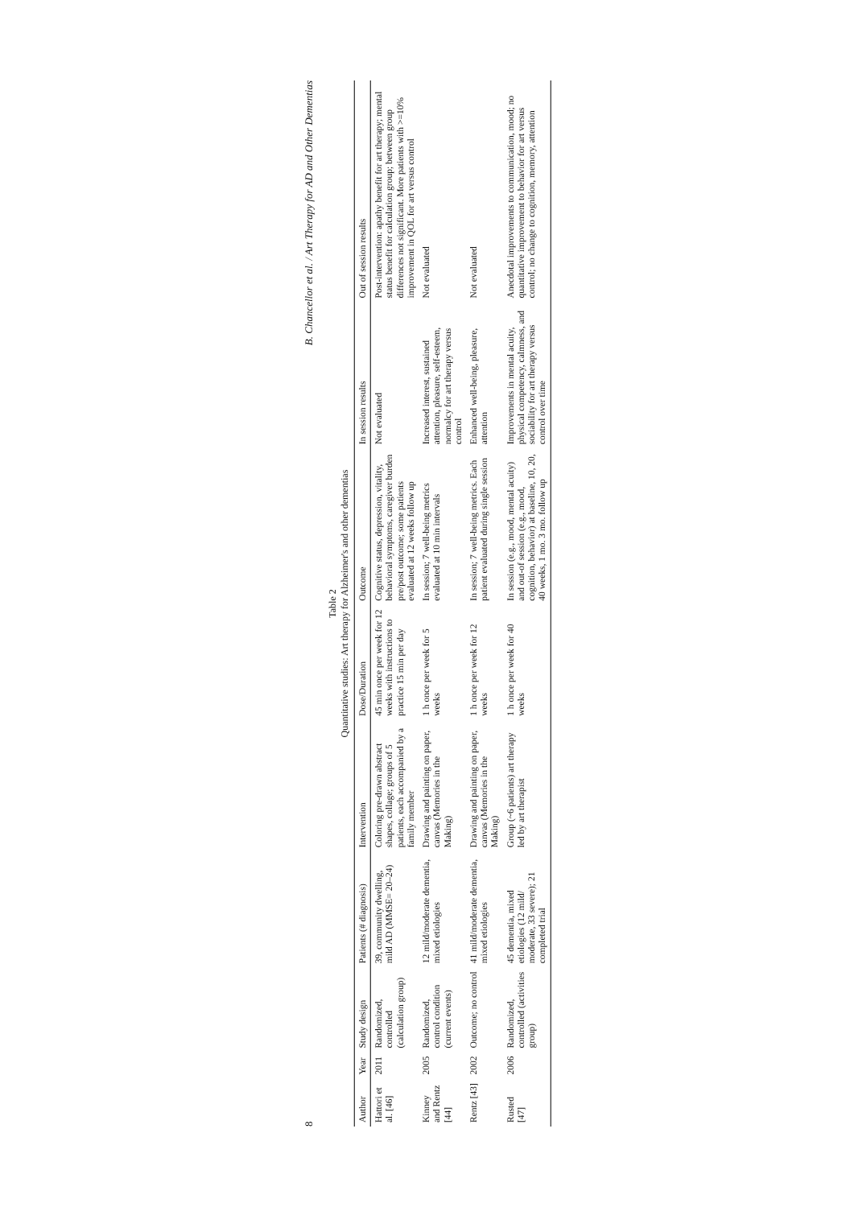8 B. Chancellor et al. / Art Therapy for AD and Other Dementias
Table 2
Quantitative studies: Art therapy for Alzheimer's and other dementias
| Author | Year | Study design | Patients (# diagnosis) | Intervention | Dose/Duration | Outcome | In session results | Out of session results |
| --- | --- | --- | --- | --- | --- | --- | --- | --- |
| Hattori et al. [46] | 2011 | Randomized, controlled (calculation group) | 39, community dwelling, mild AD (MMSE= 20–24) | Coloring pre-drawn abstract shapes, collage; groups of 5 patients, each accompanied by a family member | 45 min once per week for 12 weeks with instructions to practice 15 min per day | Cognitive status, depression, vitality, behavioral symptoms, caregiver burden pre/post outcome; some patients evaluated at 12 weeks follow up | Not evaluated | Post-intervention: apathy benefit for art therapy; mental status benefit for calculation group; between group differences not significant. More patients with >=10% improvement in QOL for art versus control |
| Kinney and Rentz [44] | 2005 | Randomized, control condition (current events) | 12 mild/moderate dementia, mixed etiologies | Drawing and painting on paper, canvas (Memories in the Making) | 1 h once per week for 5 weeks | In session; 7 well-being metrics evaluated at 10 min intervals | Increased interest, sustained attention, pleasure, self-esteem, normalcy for art therapy versus control | Not evaluated |
| Rentz [43] | 2002 | Outcome; no control | 41 mild/moderate dementia, mixed etiologies | Drawing and painting on paper, canvas (Memories in the Making) | 1 h once per week for 12 weeks | In session; 7 well-being metrics. Each patient evaluated during single session | Enhanced well-being, pleasure, attention | Not evaluated |
| Rusted [47] | 2006 | Randomized, controlled (activities group) | 45 dementia, mixed etiologies (12 mild/ moderate, 33 severe); 21 completed trial | Group (~6 patients) art therapy led by art therapist | 1 h once per week for 40 weeks | In session (e.g., mood, mental acuity) and out-of session (e.g., mood, cognition, behavior) at baseline, 10, 20, 40 weeks, 1 mo. 3 mo. follow up | Improvements in mental acuity, physical competency, calmness, and sociability for art therapy versus control over time | Anecdotal improvements to communication, mood; no quantitative improvement to behavior for art versus control; no change to cognition, memory, attention |